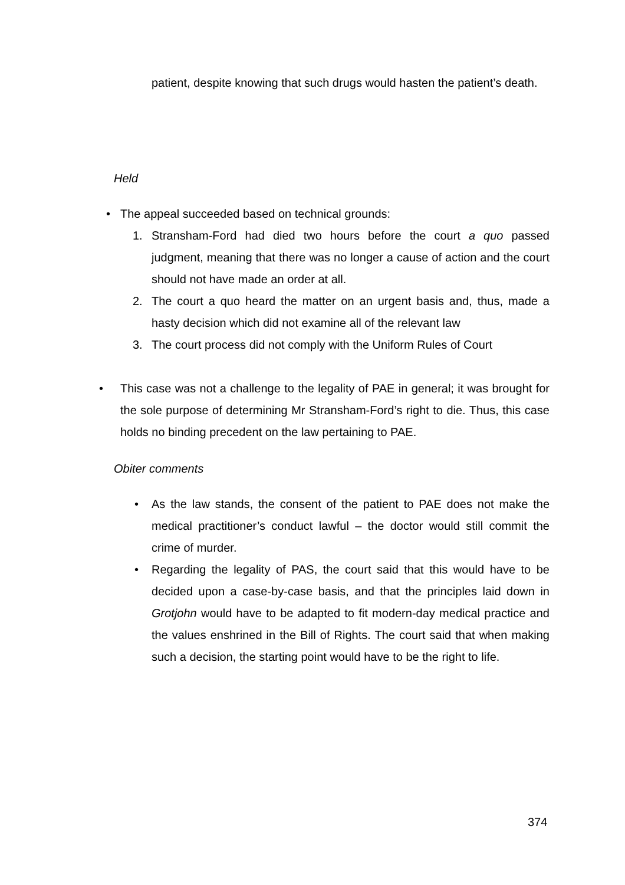patient, despite knowing that such drugs would hasten the patient’s death.
Held
• The appeal succeeded based on technical grounds:
1. Stransham-Ford had died two hours before the court a quo passed judgment, meaning that there was no longer a cause of action and the court should not have made an order at all.
2. The court a quo heard the matter on an urgent basis and, thus, made a hasty decision which did not examine all of the relevant law
3. The court process did not comply with the Uniform Rules of Court
• This case was not a challenge to the legality of PAE in general; it was brought for the sole purpose of determining Mr Stransham-Ford’s right to die. Thus, this case holds no binding precedent on the law pertaining to PAE.
Obiter comments
• As the law stands, the consent of the patient to PAE does not make the medical practitioner’s conduct lawful – the doctor would still commit the crime of murder.
• Regarding the legality of PAS, the court said that this would have to be decided upon a case-by-case basis, and that the principles laid down in Grotjohn would have to be adapted to fit modern-day medical practice and the values enshrined in the Bill of Rights. The court said that when making such a decision, the starting point would have to be the right to life.
374